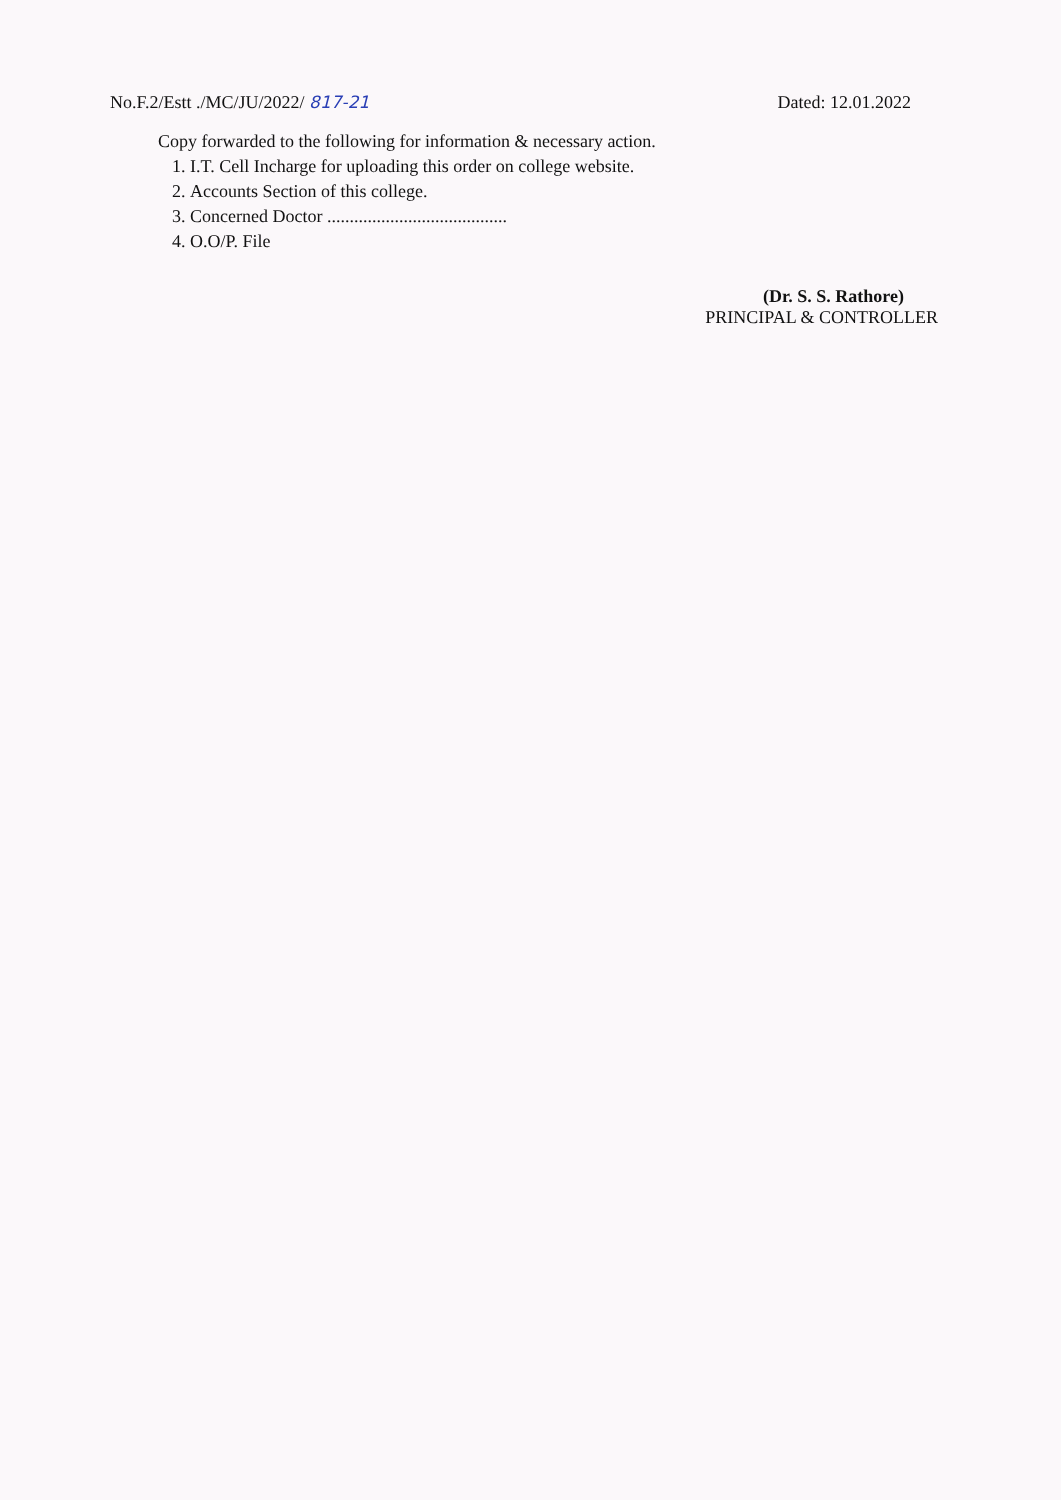No.F.2/Estt ./MC/JU/2022/ 817-21
Dated: 12.01.2022
Copy forwarded to the following for information & necessary action.
1. I.T. Cell Incharge for uploading this order on college website.
2. Accounts Section of this college.
3. Concerned Doctor ........................................
4. O.O/P. File
(Dr. S. S. Rathore)
PRINCIPAL & CONTROLLER